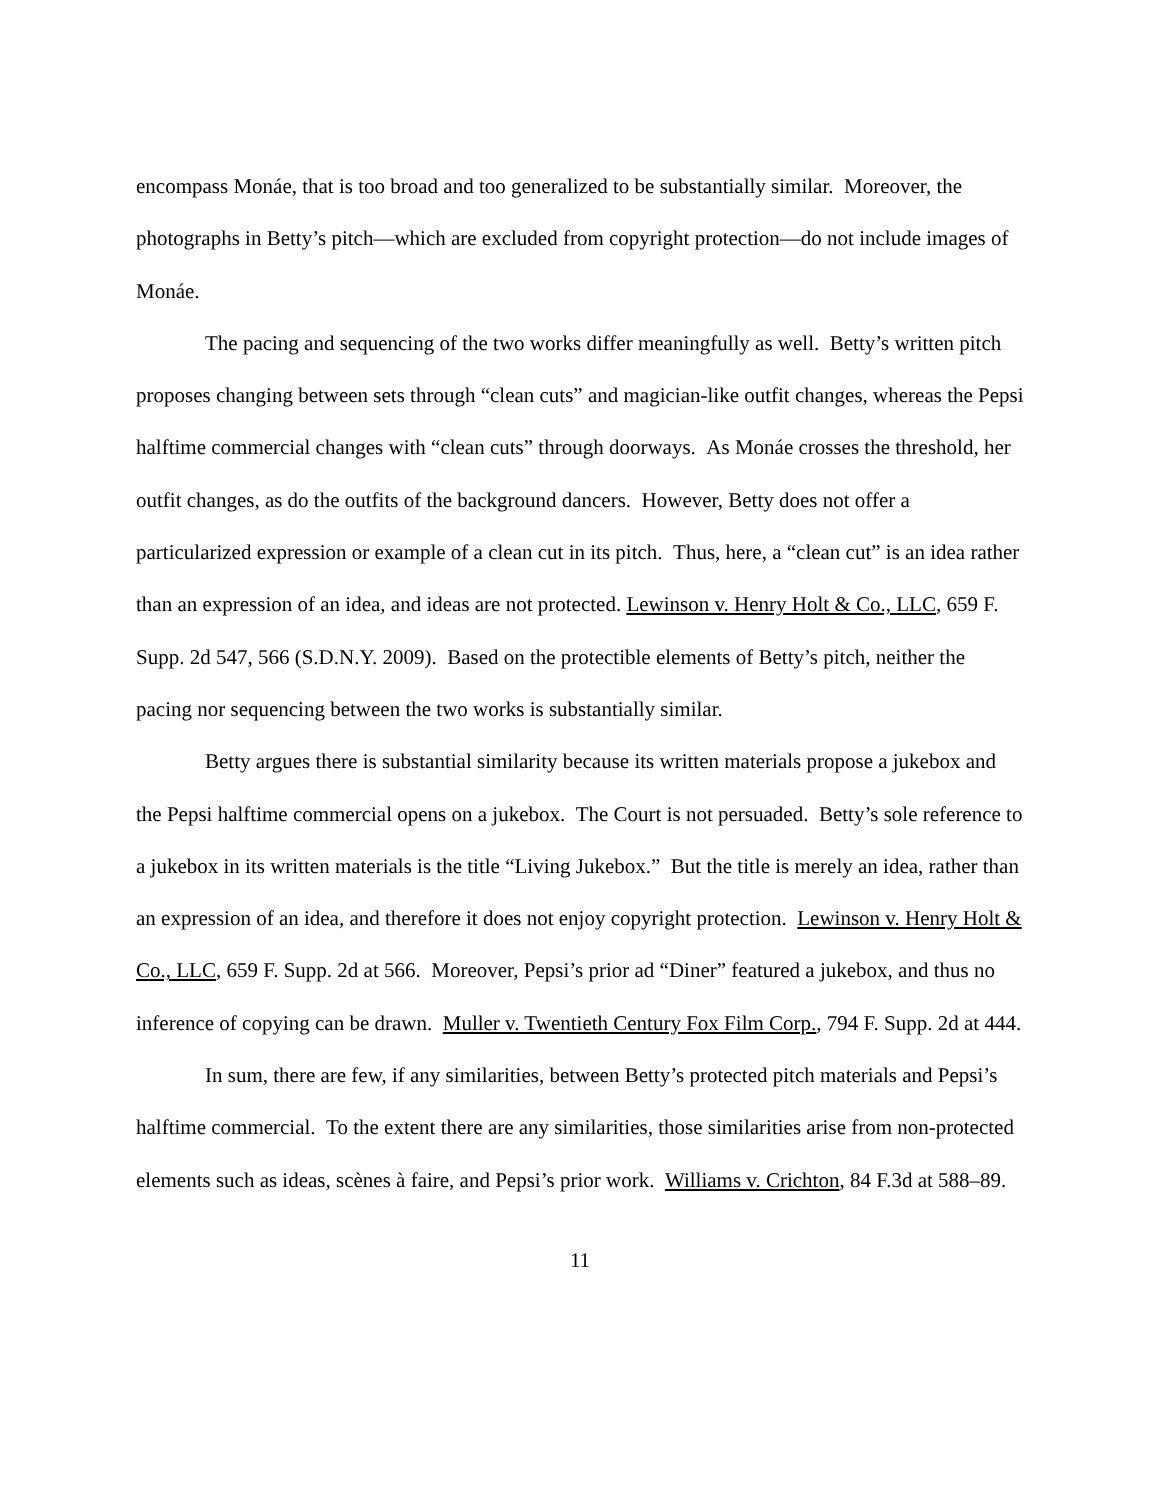encompass Monáe, that is too broad and too generalized to be substantially similar. Moreover, the photographs in Betty’s pitch—which are excluded from copyright protection—do not include images of Monáe.
The pacing and sequencing of the two works differ meaningfully as well. Betty’s written pitch proposes changing between sets through “clean cuts” and magician-like outfit changes, whereas the Pepsi halftime commercial changes with “clean cuts” through doorways. As Monáe crosses the threshold, her outfit changes, as do the outfits of the background dancers. However, Betty does not offer a particularized expression or example of a clean cut in its pitch. Thus, here, a “clean cut” is an idea rather than an expression of an idea, and ideas are not protected. Lewinson v. Henry Holt & Co., LLC, 659 F. Supp. 2d 547, 566 (S.D.N.Y. 2009). Based on the protectible elements of Betty’s pitch, neither the pacing nor sequencing between the two works is substantially similar.
Betty argues there is substantial similarity because its written materials propose a jukebox and the Pepsi halftime commercial opens on a jukebox. The Court is not persuaded. Betty’s sole reference to a jukebox in its written materials is the title “Living Jukebox.” But the title is merely an idea, rather than an expression of an idea, and therefore it does not enjoy copyright protection. Lewinson v. Henry Holt & Co., LLC, 659 F. Supp. 2d at 566. Moreover, Pepsi’s prior ad “Diner” featured a jukebox, and thus no inference of copying can be drawn. Muller v. Twentieth Century Fox Film Corp., 794 F. Supp. 2d at 444.
In sum, there are few, if any similarities, between Betty’s protected pitch materials and Pepsi’s halftime commercial. To the extent there are any similarities, those similarities arise from non-protected elements such as ideas, scènes à faire, and Pepsi’s prior work. Williams v. Crichton, 84 F.3d at 588–89.
11